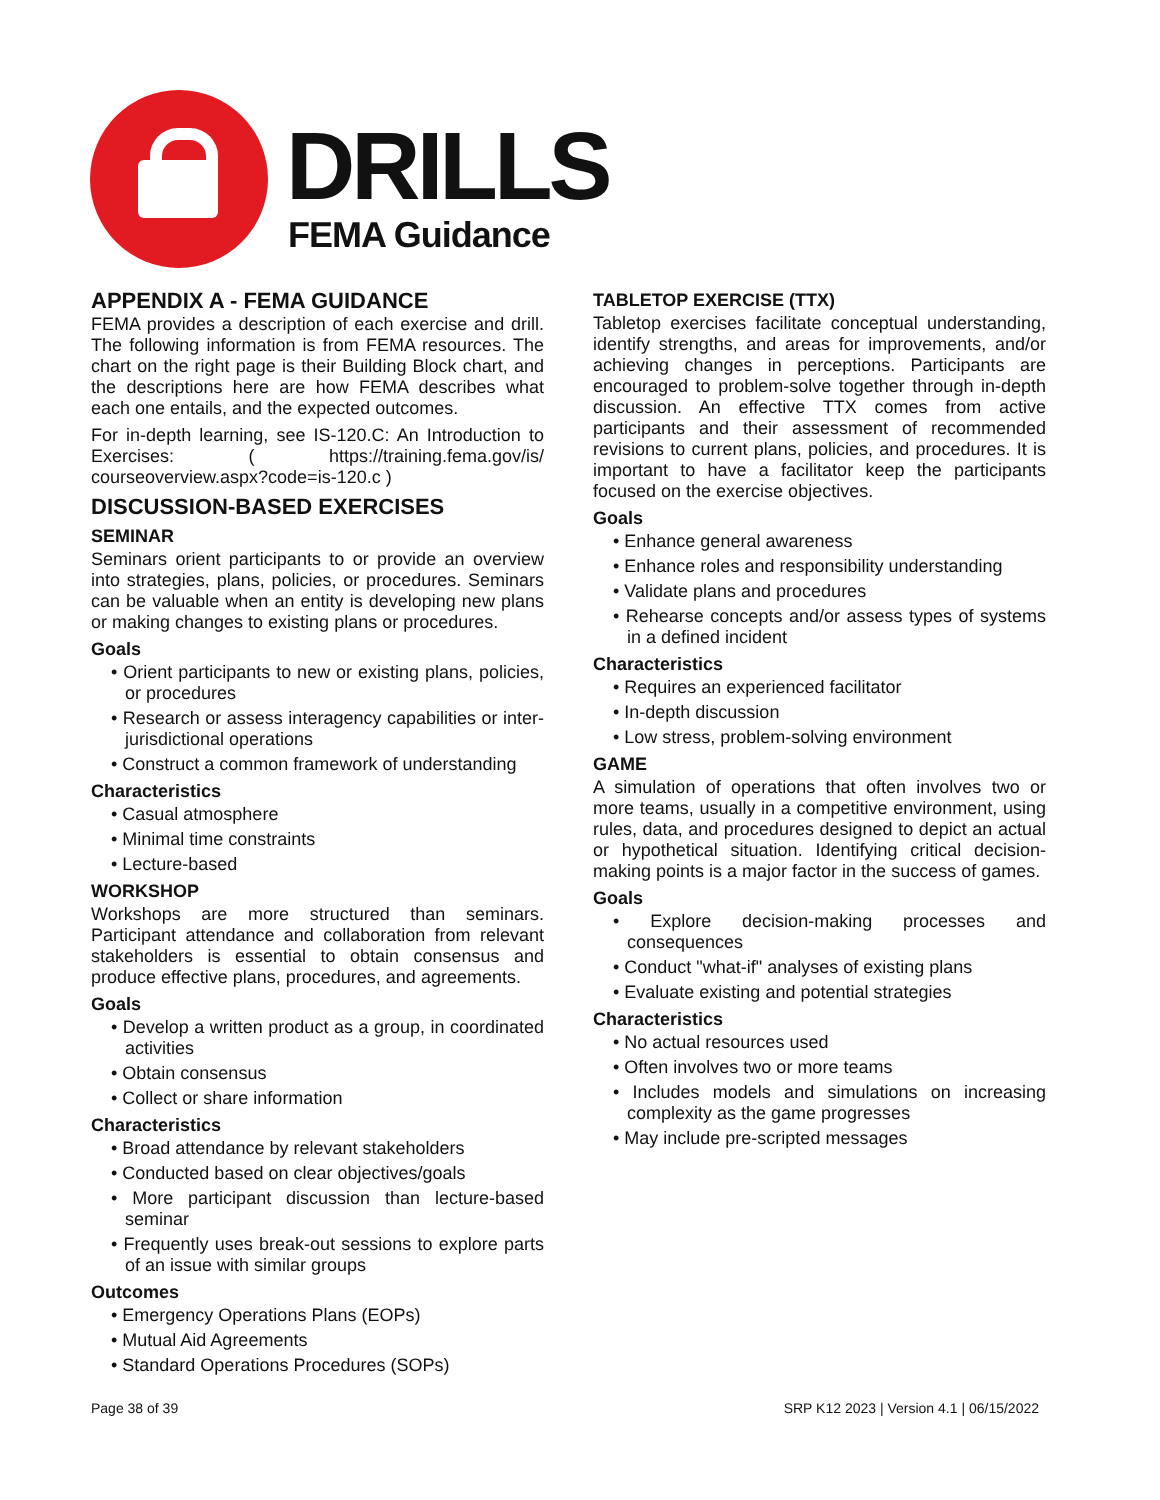DRILLS
FEMA Guidance
APPENDIX A - FEMA GUIDANCE
FEMA provides a description of each exercise and drill. The following information is from FEMA resources. The chart on the right page is their Building Block chart, and the descriptions here are how FEMA describes what each one entails, and the expected outcomes.
For in-depth learning, see IS-120.C: An Introduction to Exercises: ( https://training.fema.gov/is/ courseoverview.aspx?code=is-120.c )
DISCUSSION-BASED EXERCISES
SEMINAR
Seminars orient participants to or provide an overview into strategies, plans, policies, or procedures. Seminars can be valuable when an entity is developing new plans or making changes to existing plans or procedures.
Goals
• Orient participants to new or existing plans, policies, or procedures
• Research or assess interagency capabilities or inter-jurisdictional operations
• Construct a common framework of understanding
Characteristics
• Casual atmosphere
• Minimal time constraints
• Lecture-based
WORKSHOP
Workshops are more structured than seminars. Participant attendance and collaboration from relevant stakeholders is essential to obtain consensus and produce effective plans, procedures, and agreements.
Goals
• Develop a written product as a group, in coordinated activities
• Obtain consensus
• Collect or share information
Characteristics
• Broad attendance by relevant stakeholders
• Conducted based on clear objectives/goals
• More participant discussion than lecture-based seminar
• Frequently uses break-out sessions to explore parts of an issue with similar groups
Outcomes
• Emergency Operations Plans (EOPs)
• Mutual Aid Agreements
• Standard Operations Procedures (SOPs)
TABLETOP EXERCISE (TTX)
Tabletop exercises facilitate conceptual understanding, identify strengths, and areas for improvements, and/or achieving changes in perceptions. Participants are encouraged to problem-solve together through in-depth discussion. An effective TTX comes from active participants and their assessment of recommended revisions to current plans, policies, and procedures. It is important to have a facilitator keep the participants focused on the exercise objectives.
Goals
• Enhance general awareness
• Enhance roles and responsibility understanding
• Validate plans and procedures
• Rehearse concepts and/or assess types of systems in a defined incident
Characteristics
• Requires an experienced facilitator
• In-depth discussion
• Low stress, problem-solving environment
GAME
A simulation of operations that often involves two or more teams, usually in a competitive environment, using rules, data, and procedures designed to depict an actual or hypothetical situation. Identifying critical decision-making points is a major factor in the success of games.
Goals
• Explore decision-making processes and consequences
• Conduct "what-if" analyses of existing plans
• Evaluate existing and potential strategies
Characteristics
• No actual resources used
• Often involves two or more teams
• Includes models and simulations on increasing complexity as the game progresses
• May include pre-scripted messages
Page 38 of 39 SRP K12 2023 | Version 4.1 | 06/15/2022